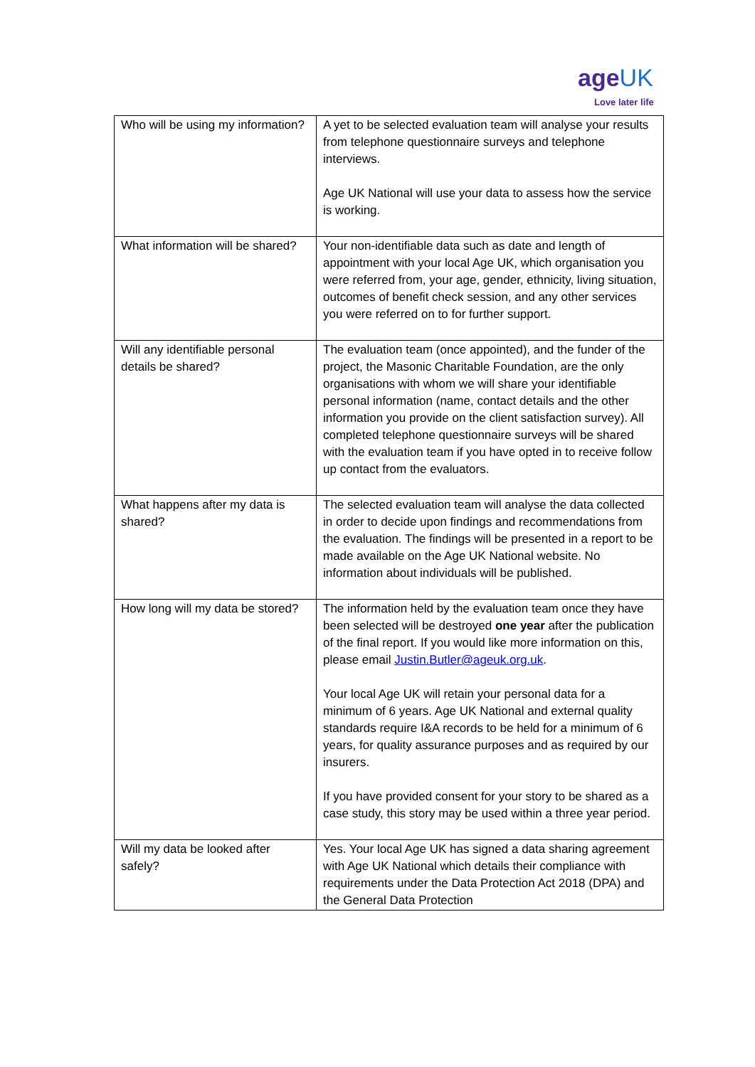ageUK
Love later life
| Who will be using my information? | A yet to be selected evaluation team will analyse your results from telephone questionnaire surveys and telephone interviews. Age UK National will use your data to assess how the service is working. |
| What information will be shared? | Your non-identifiable data such as date and length of appointment with your local Age UK, which organisation you were referred from, your age, gender, ethnicity, living situation, outcomes of benefit check session, and any other services you were referred on to for further support. |
| Will any identifiable personal details be shared? | The evaluation team (once appointed), and the funder of the project, the Masonic Charitable Foundation, are the only organisations with whom we will share your identifiable personal information (name, contact details and the other information you provide on the client satisfaction survey). All completed telephone questionnaire surveys will be shared with the evaluation team if you have opted in to receive follow up contact from the evaluators. |
| What happens after my data is shared? | The selected evaluation team will analyse the data collected in order to decide upon findings and recommendations from the evaluation. The findings will be presented in a report to be made available on the Age UK National website. No information about individuals will be published. |
| How long will my data be stored? | The information held by the evaluation team once they have been selected will be destroyed one year after the publication of the final report. If you would like more information on this, please email Justin.Butler@ageuk.org.uk . Your local Age UK will retain your personal data for a minimum of 6 years. Age UK National and external quality standards require I&A records to be held for a minimum of 6 years, for quality assurance purposes and as required by our insurers. If you have provided consent for your story to be shared as a case study, this story may be used within a three year period. |
| Will my data be looked after safely? | Yes. Your local Age UK has signed a data sharing agreement with Age UK National which details their compliance with requirements under the Data Protection Act 2018 (DPA) and the General Data Protection |